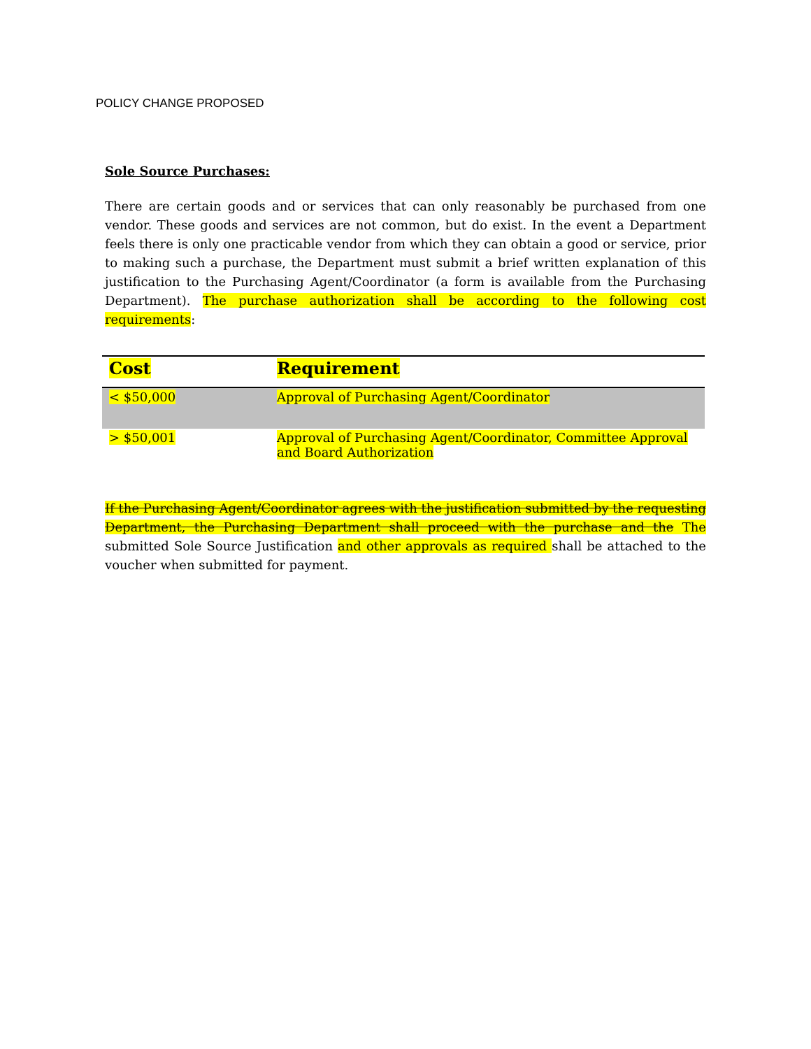POLICY CHANGE PROPOSED
Sole Source Purchases:
There are certain goods and or services that can only reasonably be purchased from one vendor. These goods and services are not common, but do exist. In the event a Department feels there is only one practicable vendor from which they can obtain a good or service, prior to making such a purchase, the Department must submit a brief written explanation of this justification to the Purchasing Agent/Coordinator (a form is available from the Purchasing Department). The purchase authorization shall be according to the following cost requirements:
| Cost | Requirement |
| --- | --- |
| < $50,000 | Approval of Purchasing Agent/Coordinator |
| > $50,001 | Approval of Purchasing Agent/Coordinator, Committee Approval and Board Authorization |
If the Purchasing Agent/Coordinator agrees with the justification submitted by the requesting Department, the Purchasing Department shall proceed with the purchase and the The submitted Sole Source Justification and other approvals as required shall be attached to the voucher when submitted for payment.